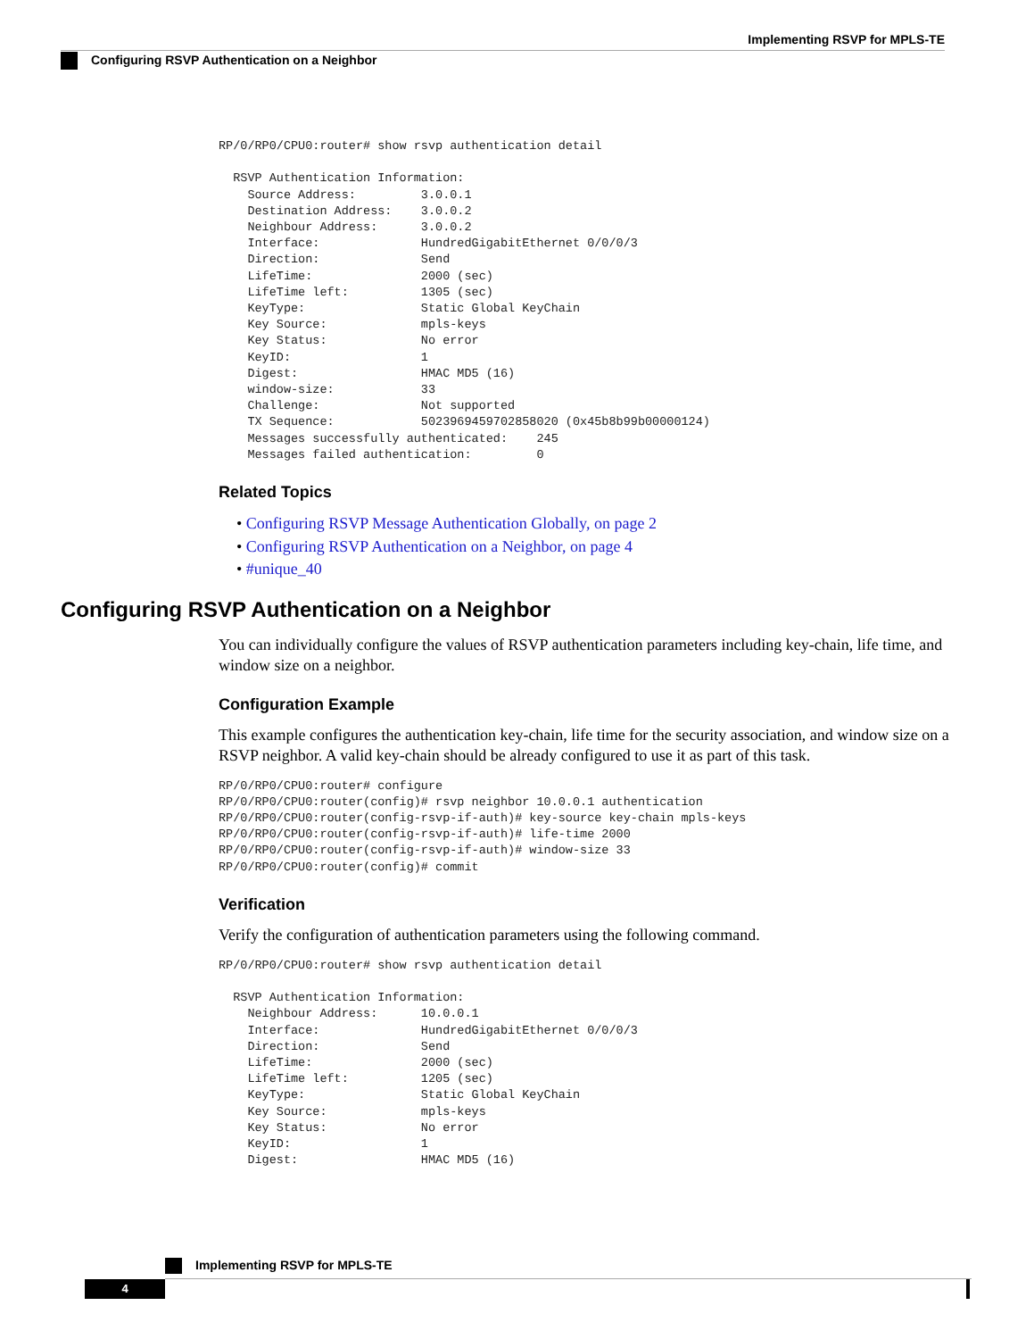Implementing RSVP for MPLS-TE
Configuring RSVP Authentication on a Neighbor
RP/0/RP0/CPU0:router# show rsvp authentication detail

  RSVP Authentication Information:
    Source Address:         3.0.0.1
    Destination Address:    3.0.0.2
    Neighbour Address:      3.0.0.2
    Interface:              HundredGigabitEthernet 0/0/0/3
    Direction:              Send
    LifeTime:               2000 (sec)
    LifeTime left:          1305 (sec)
    KeyType:                Static Global KeyChain
    Key Source:             mpls-keys
    Key Status:             No error
    KeyID:                  1
    Digest:                 HMAC MD5 (16)
    window-size:            33
    Challenge:              Not supported
    TX Sequence:            5023969459702858020 (0x45b8b99b00000124)
    Messages successfully authenticated:    245
    Messages failed authentication:         0
Related Topics
• Configuring RSVP Message Authentication Globally, on page 2
• Configuring RSVP Authentication on a Neighbor, on page 4
• #unique_40
Configuring RSVP Authentication on a Neighbor
You can individually configure the values of RSVP authentication parameters including key-chain, life time, and window size on a neighbor.
Configuration Example
This example configures the authentication key-chain, life time for the security association, and window size on a RSVP neighbor. A valid key-chain should be already configured to use it as part of this task.
RP/0/RP0/CPU0:router# configure
RP/0/RP0/CPU0:router(config)# rsvp neighbor 10.0.0.1 authentication
RP/0/RP0/CPU0:router(config-rsvp-if-auth)# key-source key-chain mpls-keys
RP/0/RP0/CPU0:router(config-rsvp-if-auth)# life-time 2000
RP/0/RP0/CPU0:router(config-rsvp-if-auth)# window-size 33
RP/0/RP0/CPU0:router(config)# commit
Verification
Verify the configuration of authentication parameters using the following command.
RP/0/RP0/CPU0:router# show rsvp authentication detail

  RSVP Authentication Information:
    Neighbour Address:      10.0.0.1
    Interface:              HundredGigabitEthernet 0/0/0/3
    Direction:              Send
    LifeTime:               2000 (sec)
    LifeTime left:          1205 (sec)
    KeyType:                Static Global KeyChain
    Key Source:             mpls-keys
    Key Status:             No error
    KeyID:                  1
    Digest:                 HMAC MD5 (16)
Implementing RSVP for MPLS-TE
4